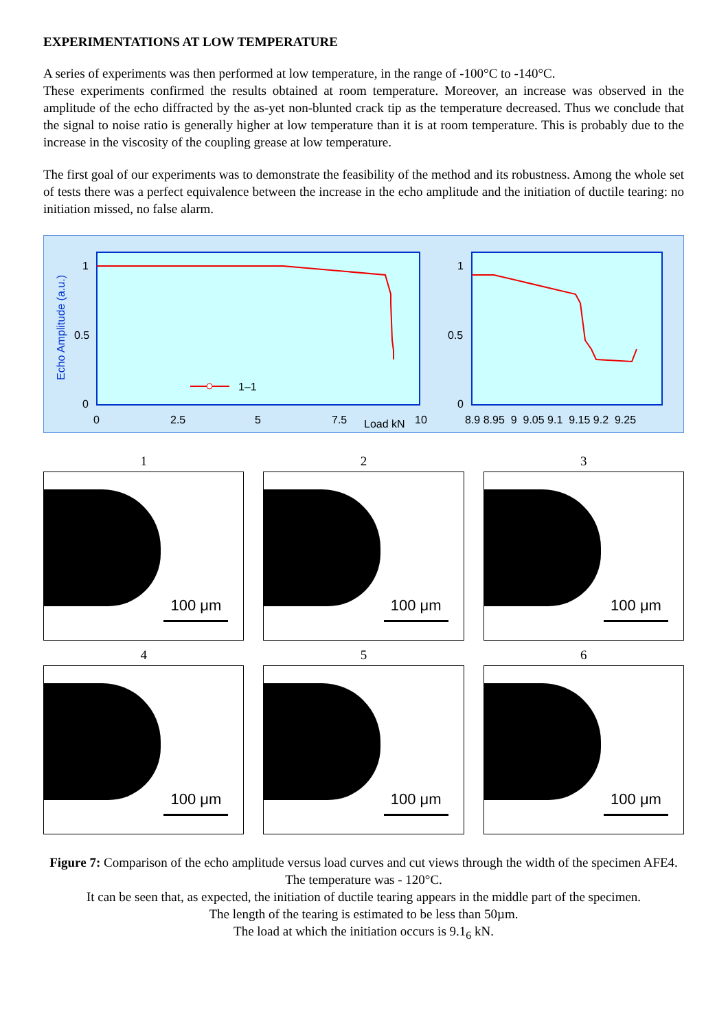EXPERIMENTATIONS AT LOW TEMPERATURE
A series of experiments was then performed at low temperature, in the range of -100°C to -140°C.
These experiments confirmed the results obtained at room temperature. Moreover, an increase was observed in the amplitude of the echo diffracted by the as-yet non-blunted crack tip as the temperature decreased. Thus we conclude that the signal to noise ratio is generally higher at low temperature than it is at room temperature. This is probably due to the increase in the viscosity of the coupling grease at low temperature.
The first goal of our experiments was to demonstrate the feasibility of the method and its robustness. Among the whole set of tests there was a perfect equivalence between the increase in the echo amplitude and the initiation of ductile tearing: no initiation missed, no false alarm.
Echo Amplitude (a.u.)
1
0.5
0
0
2.5
5
7.5
Load kN
10
1–1
1
0.5
0
8.9 8.95 9 9.05 9.1 9.15 9.2 9.25
1
100 μm
2
100 μm
3
100 μm
4
100 μm
5
100 μm
6
100 μm
Figure 7: Comparison of the echo amplitude versus load curves and cut views through the width of the specimen AFE4. The temperature was - 120°C.
It can be seen that, as expected, the initiation of ductile tearing appears in the middle part of the specimen.
The length of the tearing is estimated to be less than 50µm.
The load at which the initiation occurs is 9.1<sub>6</sub> kN.